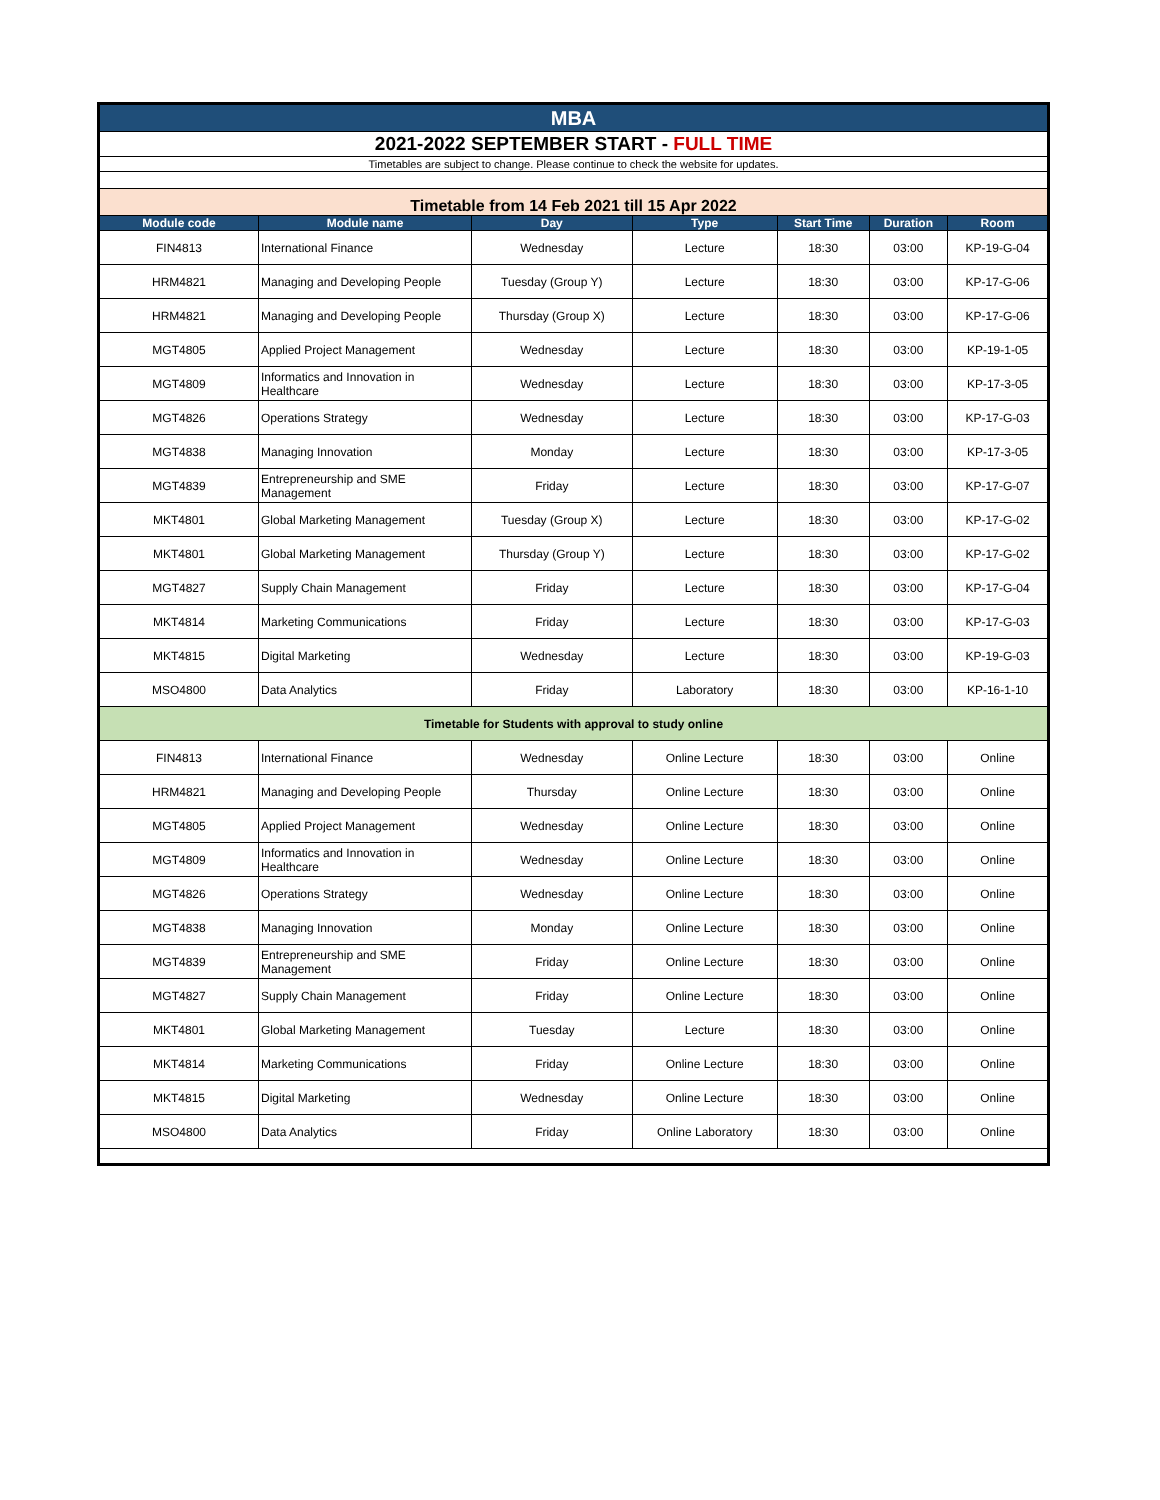| MBA | | | | | | |
| 2021-2022 SEPTEMBER START - FULL TIME | | | | | | |
| Timetables are subject to change. Please continue to check the website for updates. | | | | | | |
| Timetable from 14 Feb 2021 till 15 Apr 2022 | | | | | | |
| Module code | Module name | Day | Type | Start Time | Duration | Room |
| FIN4813 | International Finance | Wednesday | Lecture | 18:30 | 03:00 | KP-19-G-04 |
| HRM4821 | Managing and Developing People | Tuesday (Group Y) | Lecture | 18:30 | 03:00 | KP-17-G-06 |
| HRM4821 | Managing and Developing People | Thursday (Group X) | Lecture | 18:30 | 03:00 | KP-17-G-06 |
| MGT4805 | Applied Project Management | Wednesday | Lecture | 18:30 | 03:00 | KP-19-1-05 |
| MGT4809 | Informatics and Innovation in Healthcare | Wednesday | Lecture | 18:30 | 03:00 | KP-17-3-05 |
| MGT4826 | Operations Strategy | Wednesday | Lecture | 18:30 | 03:00 | KP-17-G-03 |
| MGT4838 | Managing Innovation | Monday | Lecture | 18:30 | 03:00 | KP-17-3-05 |
| MGT4839 | Entrepreneurship and SME Management | Friday | Lecture | 18:30 | 03:00 | KP-17-G-07 |
| MKT4801 | Global Marketing Management | Tuesday (Group X) | Lecture | 18:30 | 03:00 | KP-17-G-02 |
| MKT4801 | Global Marketing Management | Thursday (Group Y) | Lecture | 18:30 | 03:00 | KP-17-G-02 |
| MGT4827 | Supply Chain Management | Friday | Lecture | 18:30 | 03:00 | KP-17-G-04 |
| MKT4814 | Marketing Communications | Friday | Lecture | 18:30 | 03:00 | KP-17-G-03 |
| MKT4815 | Digital Marketing | Wednesday | Lecture | 18:30 | 03:00 | KP-19-G-03 |
| MSO4800 | Data Analytics | Friday | Laboratory | 18:30 | 03:00 | KP-16-1-10 |
| Timetable for Students with approval to study online | | | | | | |
| FIN4813 | International Finance | Wednesday | Online Lecture | 18:30 | 03:00 | Online |
| HRM4821 | Managing and Developing People | Thursday | Online Lecture | 18:30 | 03:00 | Online |
| MGT4805 | Applied Project Management | Wednesday | Online Lecture | 18:30 | 03:00 | Online |
| MGT4809 | Informatics and Innovation in Healthcare | Wednesday | Online Lecture | 18:30 | 03:00 | Online |
| MGT4826 | Operations Strategy | Wednesday | Online Lecture | 18:30 | 03:00 | Online |
| MGT4838 | Managing Innovation | Monday | Online Lecture | 18:30 | 03:00 | Online |
| MGT4839 | Entrepreneurship and SME Management | Friday | Online Lecture | 18:30 | 03:00 | Online |
| MGT4827 | Supply Chain Management | Friday | Online Lecture | 18:30 | 03:00 | Online |
| MKT4801 | Global Marketing Management | Tuesday | Lecture | 18:30 | 03:00 | Online |
| MKT4814 | Marketing Communications | Friday | Online Lecture | 18:30 | 03:00 | Online |
| MKT4815 | Digital Marketing | Wednesday | Online Lecture | 18:30 | 03:00 | Online |
| MSO4800 | Data Analytics | Friday | Online Laboratory | 18:30 | 03:00 | Online |